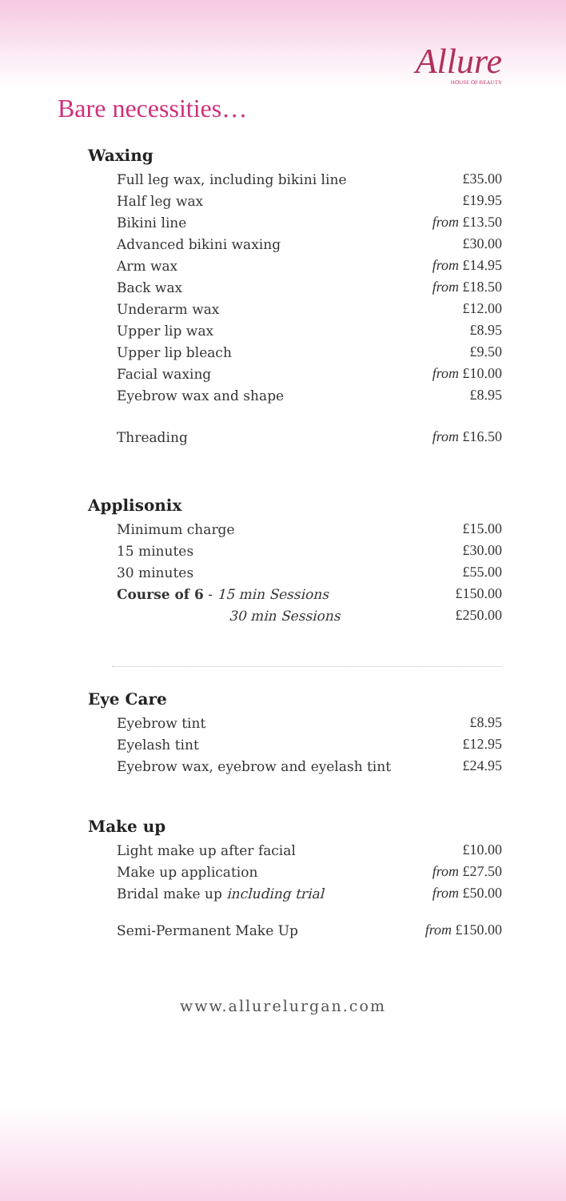Allure
HOUSE OF BEAUTY
Bare necessities…
Waxing
| Full leg wax, including bikini line | £35.00 |
| Half leg wax | £19.95 |
| Bikini line | from £13.50 |
| Advanced bikini waxing | £30.00 |
| Arm wax | from £14.95 |
| Back wax | from £18.50 |
| Underarm wax | £12.00 |
| Upper lip wax | £8.95 |
| Upper lip bleach | £9.50 |
| Facial waxing | from £10.00 |
| Eyebrow wax and shape | £8.95 |
| Threading | from £16.50 |
Applisonix
| Minimum charge | £15.00 |
| 15 minutes | £30.00 |
| 30 minutes | £55.00 |
| Course of 6 - 15 min Sessions | £150.00 |
| 30 min Sessions | £250.00 |
Eye Care
| Eyebrow tint | £8.95 |
| Eyelash tint | £12.95 |
| Eyebrow wax, eyebrow and eyelash tint | £24.95 |
Make up
| Light make up after facial | £10.00 |
| Make up application | from £27.50 |
| Bridal make up including trial | from £50.00 |
| Semi-Permanent Make Up | from £150.00 |
www.allurelurgan.com